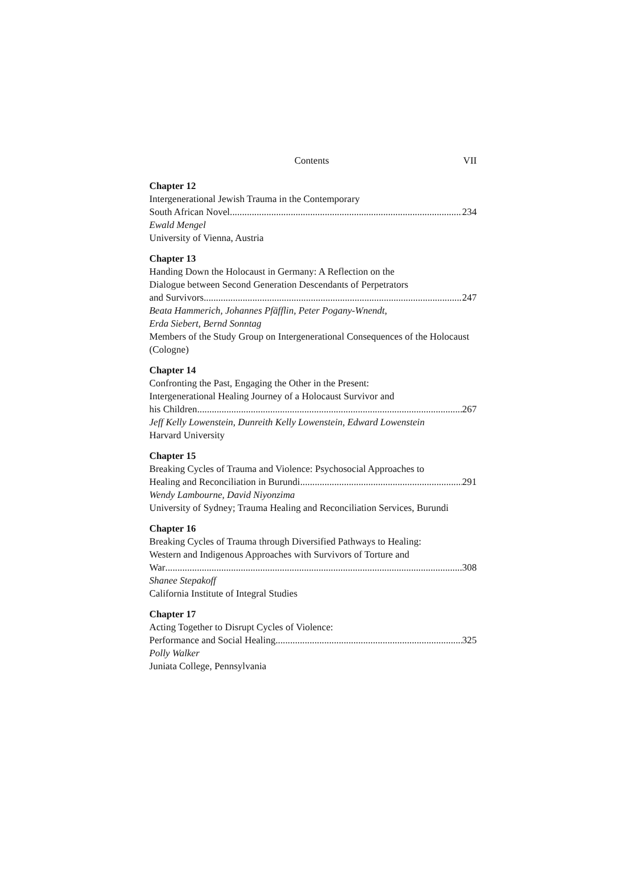Contents VII
Chapter 12
Intergenerational Jewish Trauma in the Contemporary
South African Novel 234
Ewald Mengel
University of Vienna, Austria
Chapter 13
Handing Down the Holocaust in Germany: A Reflection on the
Dialogue between Second Generation Descendants of Perpetrators
and Survivors 247
Beata Hammerich, Johannes Pfäfflin, Peter Pogany-Wnendt,
Erda Siebert, Bernd Sonntag
Members of the Study Group on Intergenerational Consequences of the Holocaust (Cologne)
Chapter 14
Confronting the Past, Engaging the Other in the Present:
Intergenerational Healing Journey of a Holocaust Survivor and
his Children 267
Jeff Kelly Lowenstein, Dunreith Kelly Lowenstein, Edward Lowenstein
Harvard University
Chapter 15
Breaking Cycles of Trauma and Violence: Psychosocial Approaches to
Healing and Reconciliation in Burundi 291
Wendy Lambourne, David Niyonzima
University of Sydney; Trauma Healing and Reconciliation Services, Burundi
Chapter 16
Breaking Cycles of Trauma through Diversified Pathways to Healing:
Western and Indigenous Approaches with Survivors of Torture and
War 308
Shanee Stepakoff
California Institute of Integral Studies
Chapter 17
Acting Together to Disrupt Cycles of Violence:
Performance and Social Healing 325
Polly Walker
Juniata College, Pennsylvania